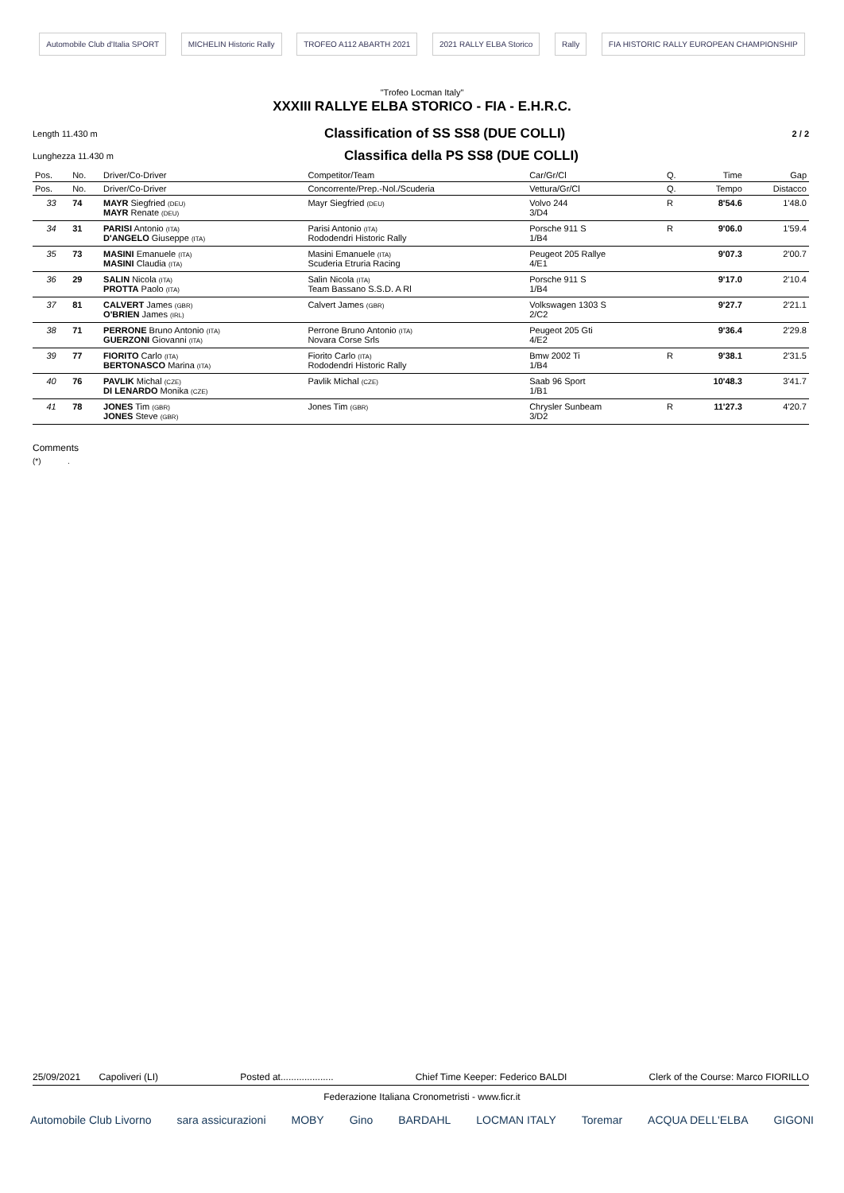Automobile Club d'Italia SPORT MICHELIN Historic Rally TROFEO A112 ABARTH 2021 2021 RALLY ELBA Storico Rally FIA HISTORIC RALLY EUROPEAN CHAMPIONSHIP
"Trofeo Locman Italy"
XXXIII RALLYE ELBA STORICO - FIA - E.H.R.C.
Length 11.430 m
Classification of SS SS8 (DUE COLLI)
2 / 2
Lunghezza 11.430 m
Classifica della PS SS8 (DUE COLLI)
| Pos. | No. | Driver/Co-Driver | Competitor/Team | Car/Gr/Cl | Q. | Time | Gap |
| --- | --- | --- | --- | --- | --- | --- | --- |
| Pos. | No. | Driver/Co-Driver | Concorrente/Prep.-Nol./Scuderia | Vettura/Gr/Cl | Q. | Tempo | Distacco |
| 33 | 74 | MAYR Siegfried (DEU) MAYR Renate (DEU) | Mayr Siegfried (DEU) | Volvo 244 3/D4 | R | 8'54.6 | 1'48.0 |
| 34 | 31 | PARISI Antonio (ITA) D'ANGELO Giuseppe (ITA) | Parisi Antonio (ITA) Rododendri Historic Rally | Porsche 911 S 1/B4 | R | 9'06.0 | 1'59.4 |
| 35 | 73 | MASINI Emanuele (ITA) MASINI Claudia (ITA) | Masini Emanuele (ITA) Scuderia Etruria Racing | Peugeot 205 Rallye 4/E1 | | 9'07.3 | 2'00.7 |
| 36 | 29 | SALIN Nicola (ITA) PROTTA Paolo (ITA) | Salin Nicola (ITA) Team Bassano S.S.D. A Rl | Porsche 911 S 1/B4 | | 9'17.0 | 2'10.4 |
| 37 | 81 | CALVERT James (GBR) O'BRIEN James (IRL) | Calvert James (GBR) | Volkswagen 1303 S 2/C2 | | 9'27.7 | 2'21.1 |
| 38 | 71 | PERRONE Bruno Antonio (ITA) GUERZONI Giovanni (ITA) | Perrone Bruno Antonio (ITA) Novara Corse Srls | Peugeot 205 Gti 4/E2 | | 9'36.4 | 2'29.8 |
| 39 | 77 | FIORITO Carlo (ITA) BERTONASCO Marina (ITA) | Fiorito Carlo (ITA) Rododendri Historic Rally | Bmw 2002 Ti 1/B4 | R | 9'38.1 | 2'31.5 |
| 40 | 76 | PAVLIK Michal (CZE) DI LENARDO Monika (CZE) | Pavlik Michal (CZE) | Saab 96 Sport 1/B1 | | 10'48.3 | 3'41.7 |
| 41 | 78 | JONES Tim (GBR) JONES Steve (GBR) | Jones Tim (GBR) | Chrysler Sunbeam 3/D2 | R | 11'27.3 | 4'20.7 |
Comments
(*) .
25/09/2021 Capoliveri (LI) Posted at.................... Chief Time Keeper: Federico BALDI Clerk of the Course: Marco FIORILLO
Federazione Italiana Cronometristi - www.ficr.it
Automobile Club Livorno sara assicurazioni MOBY Gino BARDAHL LOCMAN ITALY Toremar ACQUA DELL'ELBA GIGONI